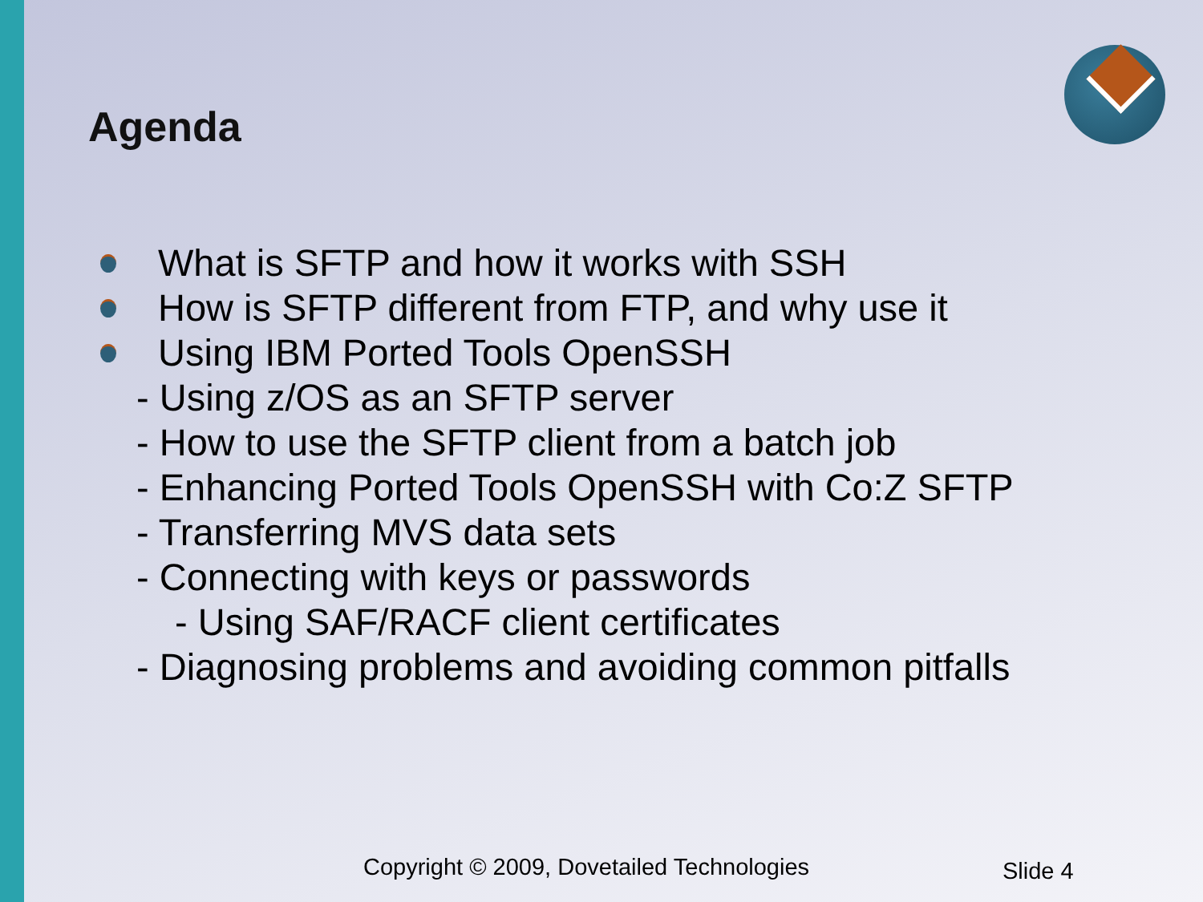Agenda
What is SFTP and how it works with SSH
How is SFTP different from FTP, and why use it
Using IBM Ported Tools OpenSSH
- Using z/OS as an SFTP server
- How to use the SFTP client from a batch job
- Enhancing Ported Tools OpenSSH with Co:Z SFTP
- Transferring MVS data sets
- Connecting with keys or passwords
- Using SAF/RACF client certificates
- Diagnosing problems and avoiding common pitfalls
Copyright © 2009, Dovetailed Technologies
Slide 4